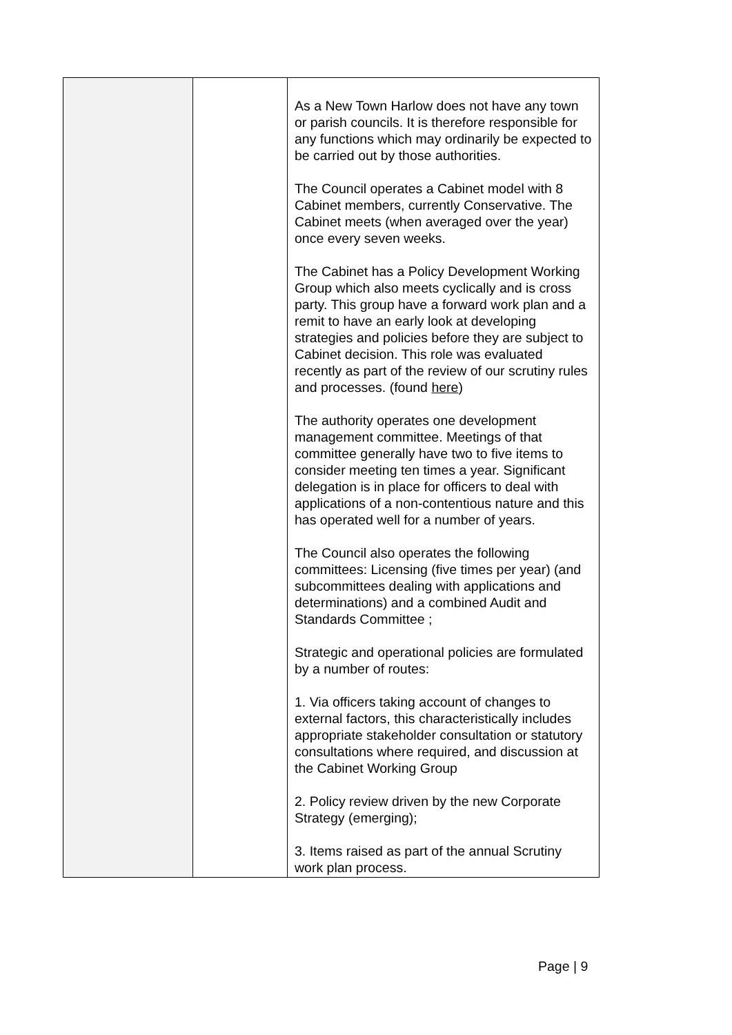| | | As a New Town Harlow does not have any town or parish councils. It is therefore responsible for any functions which may ordinarily be expected to be carried out by those authorities. The Council operates a Cabinet model with 8 Cabinet members, currently Conservative. The Cabinet meets (when averaged over the year) once every seven weeks. The Cabinet has a Policy Development Working Group which also meets cyclically and is cross party. This group have a forward work plan and a remit to have an early look at developing strategies and policies before they are subject to Cabinet decision. This role was evaluated recently as part of the review of our scrutiny rules and processes. (found here ) The authority operates one development management committee. Meetings of that committee generally have two to five items to consider meeting ten times a year. Significant delegation is in place for officers to deal with applications of a non-contentious nature and this has operated well for a number of years. The Council also operates the following committees: Licensing (five times per year) (and subcommittees dealing with applications and determinations) and a combined Audit and Standards Committee ; Strategic and operational policies are formulated by a number of routes: 1. Via officers taking account of changes to external factors, this characteristically includes appropriate stakeholder consultation or statutory consultations where required, and discussion at the Cabinet Working Group 2. Policy review driven by the new Corporate Strategy (emerging); 3. Items raised as part of the annual Scrutiny work plan process. |
Page | 9